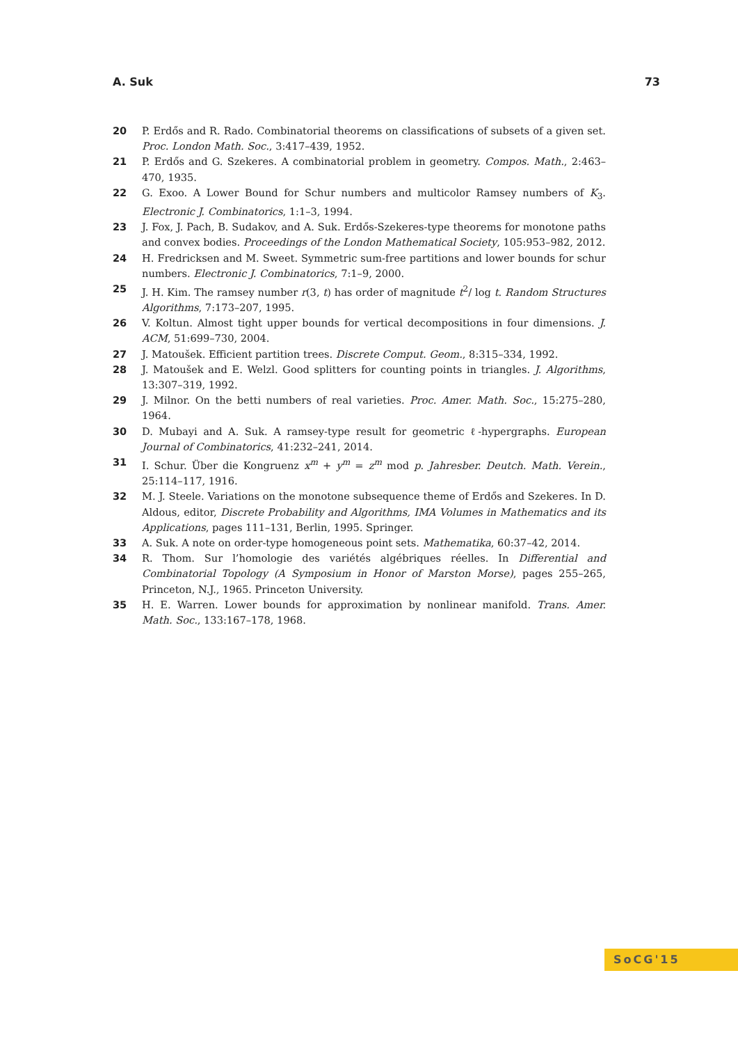A. Suk 73
20 P. Erdős and R. Rado. Combinatorial theorems on classifications of subsets of a given set. Proc. London Math. Soc., 3:417–439, 1952.
21 P. Erdős and G. Szekeres. A combinatorial problem in geometry. Compos. Math., 2:463–470, 1935.
22 G. Exoo. A Lower Bound for Schur numbers and multicolor Ramsey numbers of K<sub>3</sub>. Electronic J. Combinatorics, 1:1–3, 1994.
23 J. Fox, J. Pach, B. Sudakov, and A. Suk. Erdős-Szekeres-type theorems for monotone paths and convex bodies. Proceedings of the London Mathematical Society, 105:953–982, 2012.
24 H. Fredricksen and M. Sweet. Symmetric sum-free partitions and lower bounds for schur numbers. Electronic J. Combinatorics, 7:1–9, 2000.
25 J. H. Kim. The ramsey number r(3, t) has order of magnitude t<sup>2</sup>/ log t. Random Structures Algorithms, 7:173–207, 1995.
26 V. Koltun. Almost tight upper bounds for vertical decompositions in four dimensions. J. ACM, 51:699–730, 2004.
27 J. Matoušek. Efficient partition trees. Discrete Comput. Geom., 8:315–334, 1992.
28 J. Matoušek and E. Welzl. Good splitters for counting points in triangles. J. Algorithms, 13:307–319, 1992.
29 J. Milnor. On the betti numbers of real varieties. Proc. Amer. Math. Soc., 15:275–280, 1964.
30 D. Mubayi and A. Suk. A ramsey-type result for geometric ℓ-hypergraphs. European Journal of Combinatorics, 41:232–241, 2014.
31 I. Schur. Über die Kongruenz x<sup>m</sup> + y<sup>m</sup> = z<sup>m</sup> mod p. Jahresber. Deutch. Math. Verein., 25:114–117, 1916.
32 M. J. Steele. Variations on the monotone subsequence theme of Erdős and Szekeres. In D. Aldous, editor, Discrete Probability and Algorithms, IMA Volumes in Mathematics and its Applications, pages 111–131, Berlin, 1995. Springer.
33 A. Suk. A note on order-type homogeneous point sets. Mathematika, 60:37–42, 2014.
34 R. Thom. Sur l’homologie des variétés algébriques réelles. In Differential and Combinatorial Topology (A Symposium in Honor of Marston Morse), pages 255–265, Princeton, N.J., 1965. Princeton University.
35 H. E. Warren. Lower bounds for approximation by nonlinear manifold. Trans. Amer. Math. Soc., 133:167–178, 1968.
SoCG'15